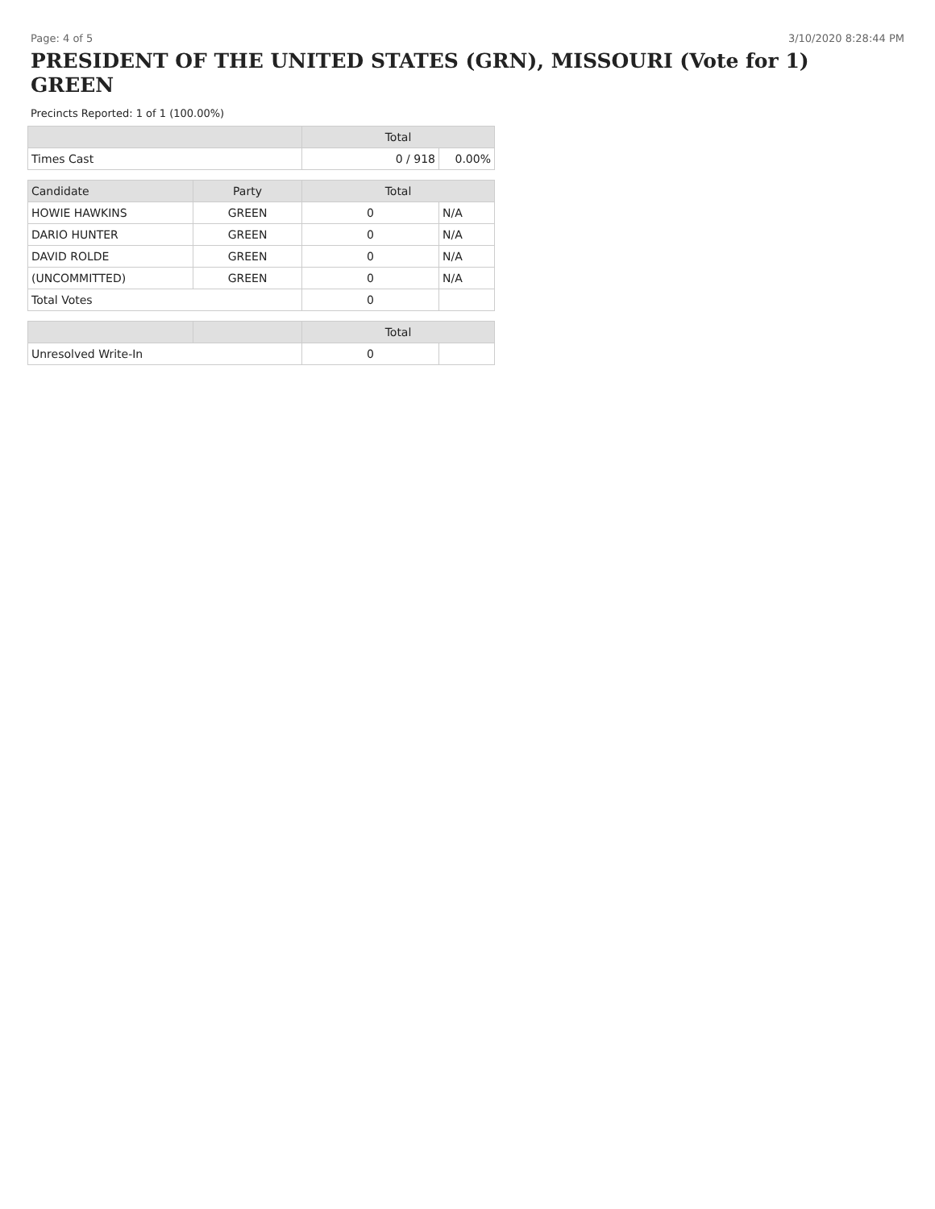Page: 4 of 5 3/10/2020 8:28:44 PM
PRESIDENT OF THE UNITED STATES (GRN), MISSOURI (Vote for 1) GREEN
Precincts Reported: 1 of 1 (100.00%)
| | | Total | |
| --- | --- | --- | --- |
| Times Cast | | 0 / 918 | 0.00% |
| Candidate | Party | Total | |
| HOWIE HAWKINS | GREEN | 0 | N/A |
| DARIO HUNTER | GREEN | 0 | N/A |
| DAVID ROLDE | GREEN | 0 | N/A |
| (UNCOMMITTED) | GREEN | 0 | N/A |
| Total Votes | | 0 | |
| | | Total | |
| Unresolved Write-In | | 0 | |